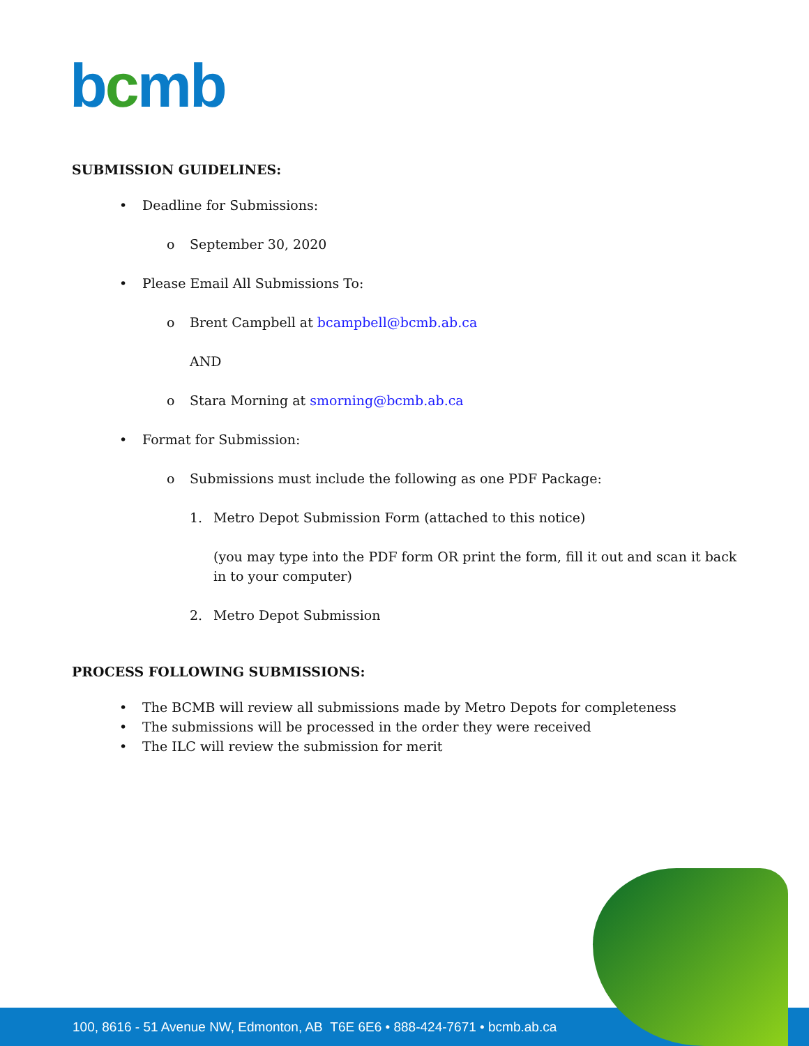bcmb
SUBMISSION GUIDELINES:
• Deadline for Submissions:
o September 30, 2020
• Please Email All Submissions To:
o Brent Campbell at bcampbell@bcmb.ab.ca
AND
o Stara Morning at smorning@bcmb.ab.ca
• Format for Submission:
o Submissions must include the following as one PDF Package:
1. Metro Depot Submission Form (attached to this notice)
(you may type into the PDF form OR print the form, fill it out and scan it back in to your computer)
2. Metro Depot Submission
PROCESS FOLLOWING SUBMISSIONS:
• The BCMB will review all submissions made by Metro Depots for completeness
• The submissions will be processed in the order they were received
• The ILC will review the submission for merit
100, 8616 - 51 Avenue NW, Edmonton, AB T6E 6E6 • 888-424-7671 • bcmb.ab.ca